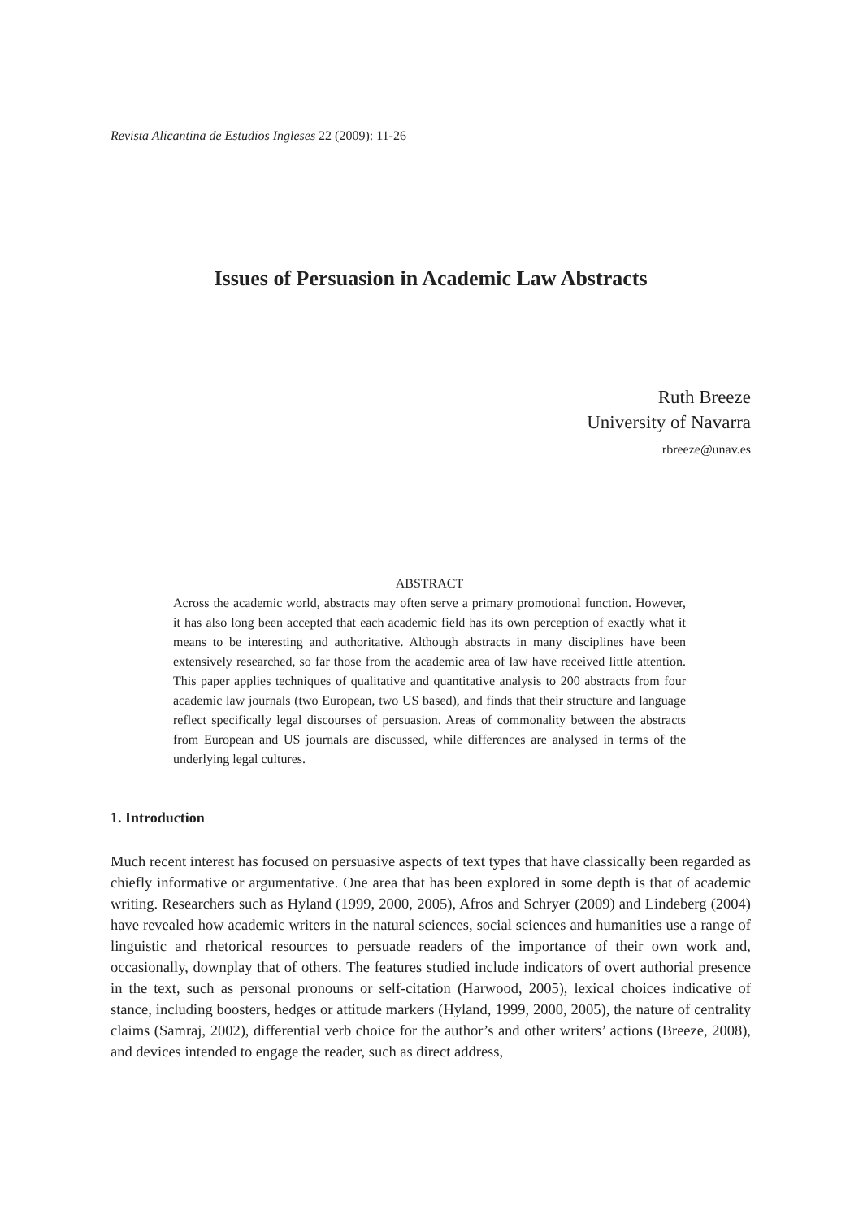Revista Alicantina de Estudios Ingleses 22 (2009): 11-26
Issues of Persuasion in Academic Law Abstracts
Ruth Breeze
University of Navarra
rbreeze@unav.es
ABSTRACT
Across the academic world, abstracts may often serve a primary promotional function. However, it has also long been accepted that each academic field has its own perception of exactly what it means to be interesting and authoritative. Although abstracts in many disciplines have been extensively researched, so far those from the academic area of law have received little attention. This paper applies techniques of qualitative and quantitative analysis to 200 abstracts from four academic law journals (two European, two US based), and finds that their structure and language reflect specifically legal discourses of persuasion. Areas of commonality between the abstracts from European and US journals are discussed, while differences are analysed in terms of the underlying legal cultures.
1. Introduction
Much recent interest has focused on persuasive aspects of text types that have classically been regarded as chiefly informative or argumentative. One area that has been explored in some depth is that of academic writing. Researchers such as Hyland (1999, 2000, 2005), Afros and Schryer (2009) and Lindeberg (2004) have revealed how academic writers in the natural sciences, social sciences and humanities use a range of linguistic and rhetorical resources to persuade readers of the importance of their own work and, occasionally, downplay that of others. The features studied include indicators of overt authorial presence in the text, such as personal pronouns or self-citation (Harwood, 2005), lexical choices indicative of stance, including boosters, hedges or attitude markers (Hyland, 1999, 2000, 2005), the nature of centrality claims (Samraj, 2002), differential verb choice for the author’s and other writers’ actions (Breeze, 2008), and devices intended to engage the reader, such as direct address,